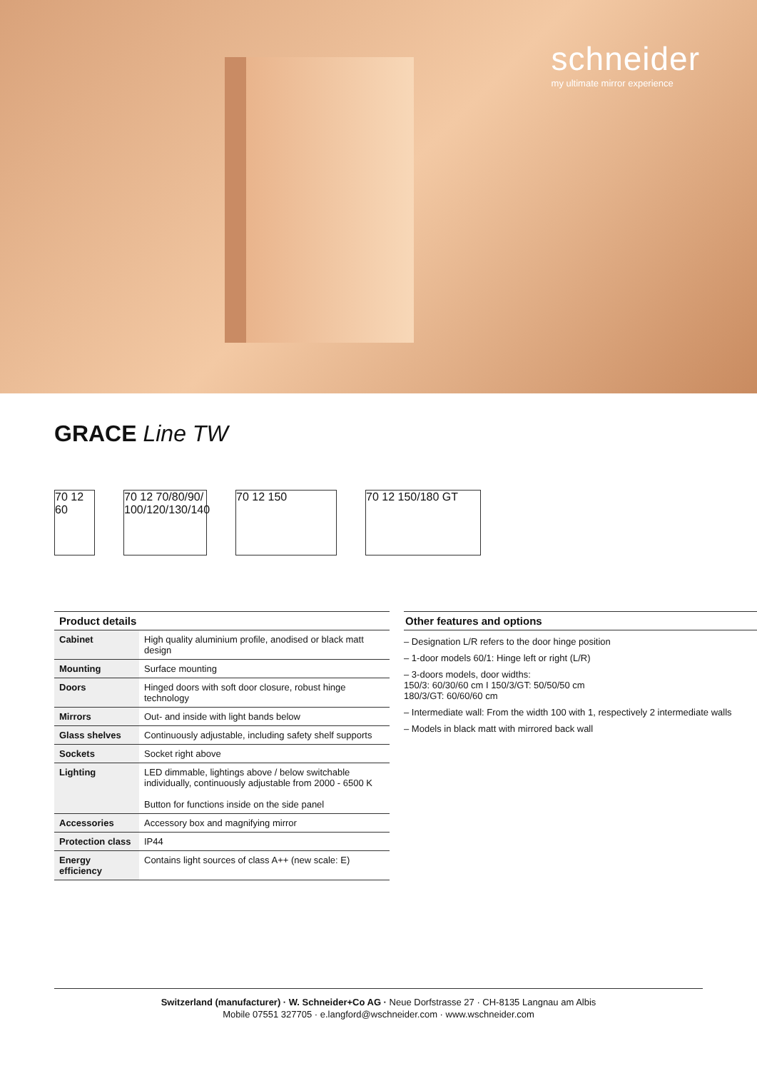schneider
my ultimate mirror experience
GRACE Line TW
70 12 60
70 12 70/80/90/ 100/120/130/140
70 12 150 70 12 150/180 GT
| Product details | |
| --- | --- |
| Cabinet | High quality aluminium profile, anodised or black matt design |
| Mounting | Surface mounting |
| Doors | Hinged doors with soft door closure, robust hinge technology |
| Mirrors | Out- and inside with light bands below |
| Glass shelves | Continuously adjustable, including safety shelf supports |
| Sockets | Socket right above |
| Lighting | LED dimmable, lightings above / below switchable individually, continuously adjustable from 2000 - 6500 K Button for functions inside on the side panel |
| Accessories | Accessory box and magnifying mirror |
| Protection class | IP44 |
| Energy efficiency | Contains light sources of class A++ (new scale: E) |
Other features and options
– Designation L/R refers to the door hinge position
– 1-door models 60/1: Hinge left or right (L/R)
– 3-doors models, door widths:
150/3: 60/30/60 cm I 150/3/GT: 50/50/50 cm
180/3/GT: 60/60/60 cm
– Intermediate wall: From the width 100 with 1, respectively 2 intermediate walls
– Models in black matt with mirrored back wall
Switzerland (manufacturer) · W. Schneider+Co AG · Neue Dorfstrasse 27 · CH-8135 Langnau am Albis
Mobile 07551 327705 · e.langford@wschneider.com · www.wschneider.com